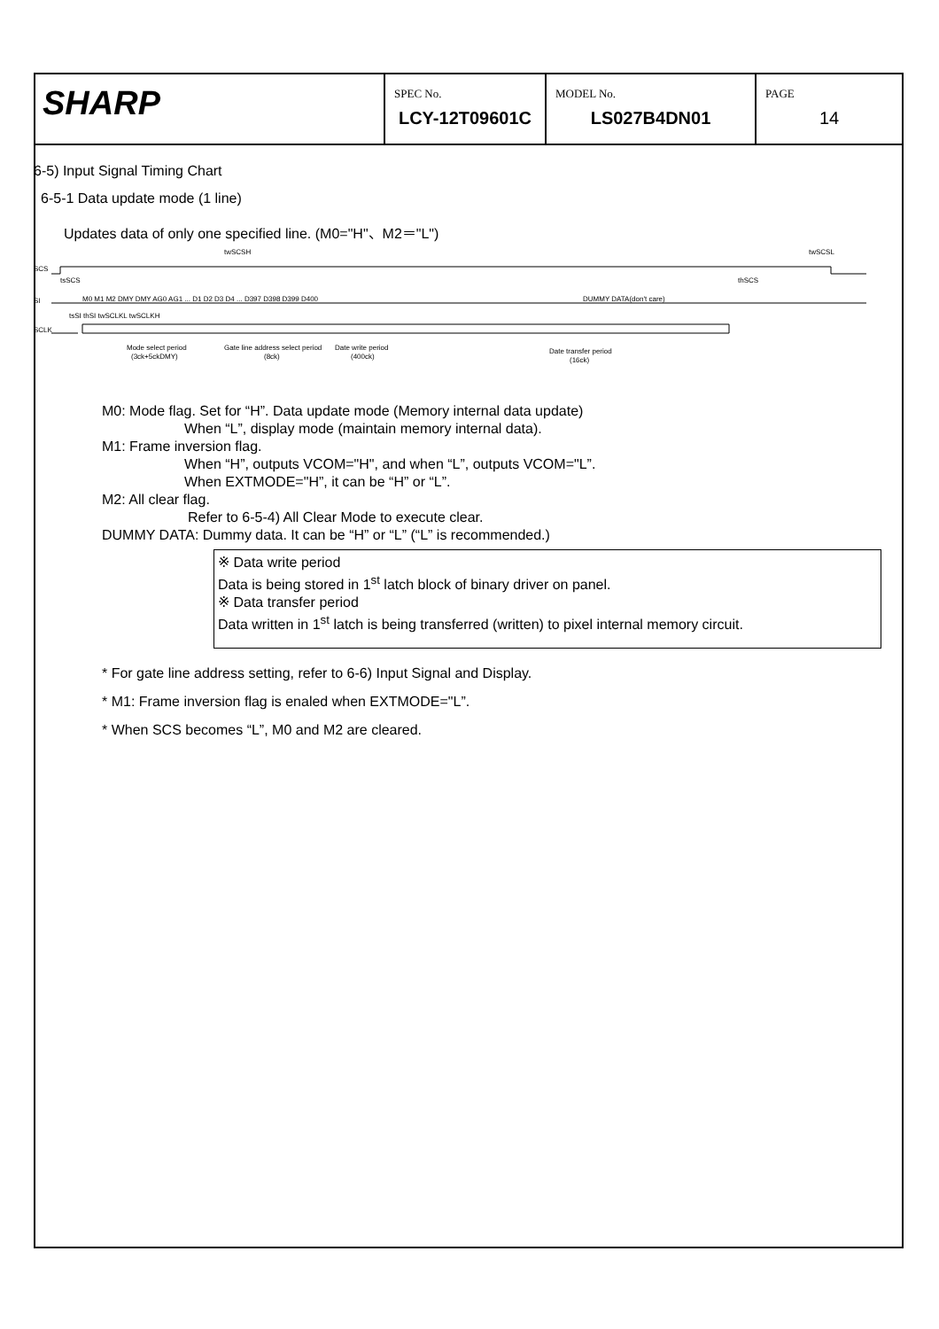| SHARP | SPEC No. LCY-12T09601C | MODEL No. LS027B4DN01 | PAGE 14 |
6-5) Input Signal Timing Chart
6-5-1 Data update mode (1 line)
Updates data of only one specified line. (M0="H"、M2＝"L")
SCS
SI
SCLK
twSCSH
twSCSL
tsSCS
thSCS
M0 M1 M2 DMY DMY AG0 AG1 ... D1 D2 D3 D4 ... D397 D398 D399 D400
DUMMY DATA(don't care)
tsSI thSI twSCLKL twSCLKH
Mode select period
(3ck+5ckDMY)
Gate line address select period
(8ck)
Date write period
(400ck)
Date transfer period
(16ck)
M0: Mode flag. Set for “H”. Data update mode (Memory internal data update)
When “L”, display mode (maintain memory internal data).
M1: Frame inversion flag.
When “H”, outputs VCOM="H", and when “L”, outputs VCOM="L”.
When EXTMODE="H”, it can be “H” or “L”.
M2: All clear flag.
Refer to 6-5-4) All Clear Mode to execute clear.
DUMMY DATA: Dummy data. It can be “H” or “L” (“L” is recommended.)
※ Data write period
Data is being stored in 1<sup>st</sup> latch block of binary driver on panel.
※ Data transfer period
Data written in 1<sup>st</sup> latch is being transferred (written) to pixel internal memory circuit.
* For gate line address setting, refer to 6-6) Input Signal and Display.
* M1: Frame inversion flag is enaled when EXTMODE="L”.
* When SCS becomes “L”, M0 and M2 are cleared.